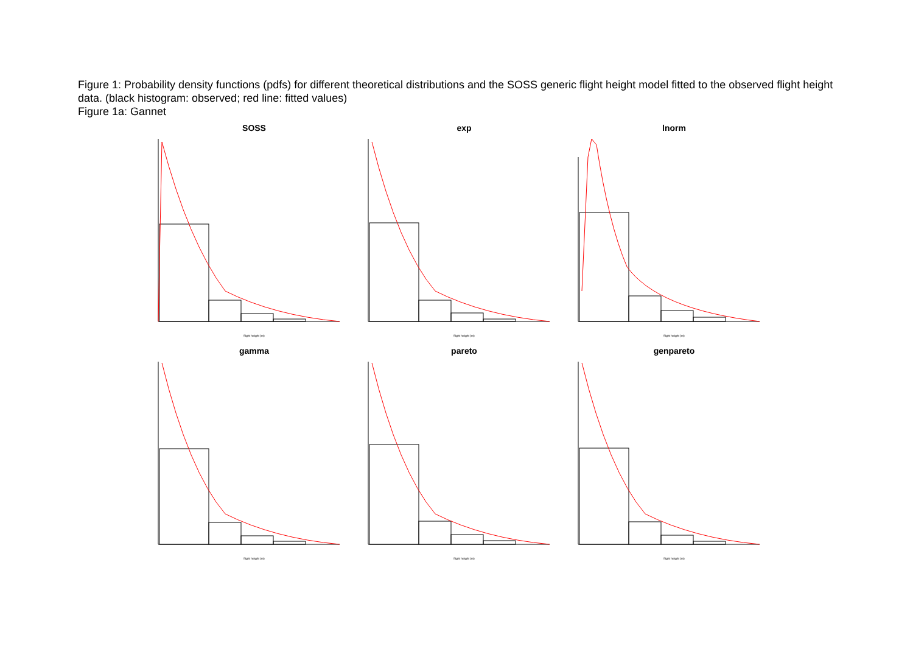Figure 1: Probability density functions (pdfs) for different theoretical distributions and the SOSS generic flight height model fitted to the observed flight height data. (black histogram: observed; red line: fitted values)
Figure 1a: Gannet
SOSS
flight height (m)
exp
flight height (m)
lnorm
flight height (m)
gamma
flight height (m)
pareto
flight height (m)
genpareto
flight height (m)